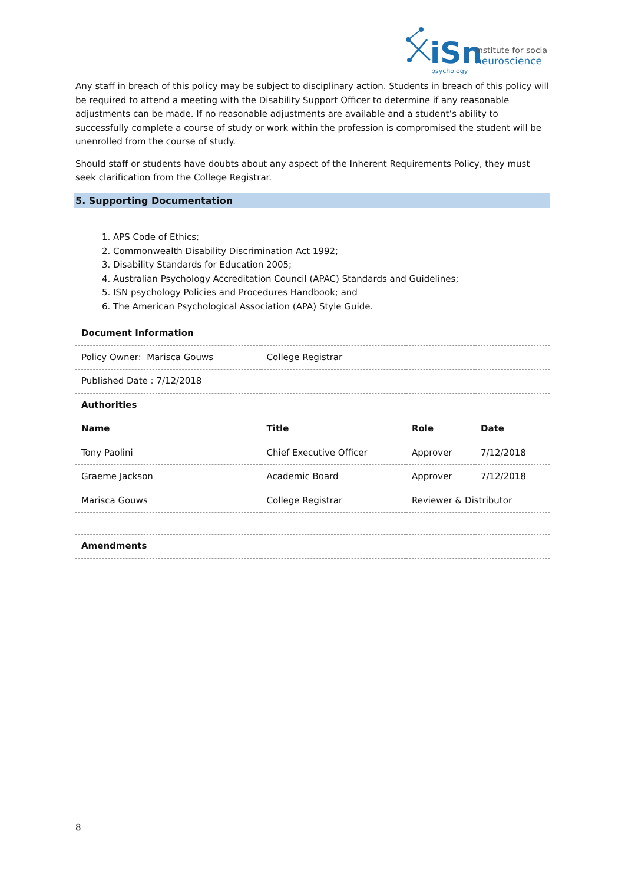iSn
institute for social
neuroscience
psychology
Any staff in breach of this policy may be subject to disciplinary action. Students in breach of this policy will be required to attend a meeting with the Disability Support Officer to determine if any reasonable adjustments can be made. If no reasonable adjustments are available and a student’s ability to successfully complete a course of study or work within the profession is compromised the student will be unenrolled from the course of study.
Should staff or students have doubts about any aspect of the Inherent Requirements Policy, they must seek clarification from the College Registrar.
5. Supporting Documentation
1. APS Code of Ethics;
2. Commonwealth Disability Discrimination Act 1992;
3. Disability Standards for Education 2005;
4. Australian Psychology Accreditation Council (APAC) Standards and Guidelines;
5. ISN psychology Policies and Procedures Handbook; and
6. The American Psychological Association (APA) Style Guide.
| Document Information | | | |
| --- | --- | --- | --- |
| Policy Owner: Marisca Gouws | College Registrar | | |
| Published Date : 7/12/2018 | | | |
| Authorities | | | |
| Name | Title | Role | Date |
| Tony Paolini | Chief Executive Officer | Approver | 7/12/2018 |
| Graeme Jackson | Academic Board | Approver | 7/12/2018 |
| Marisca Gouws | College Registrar | Reviewer & Distributor | |
| Amendments | | | |
8